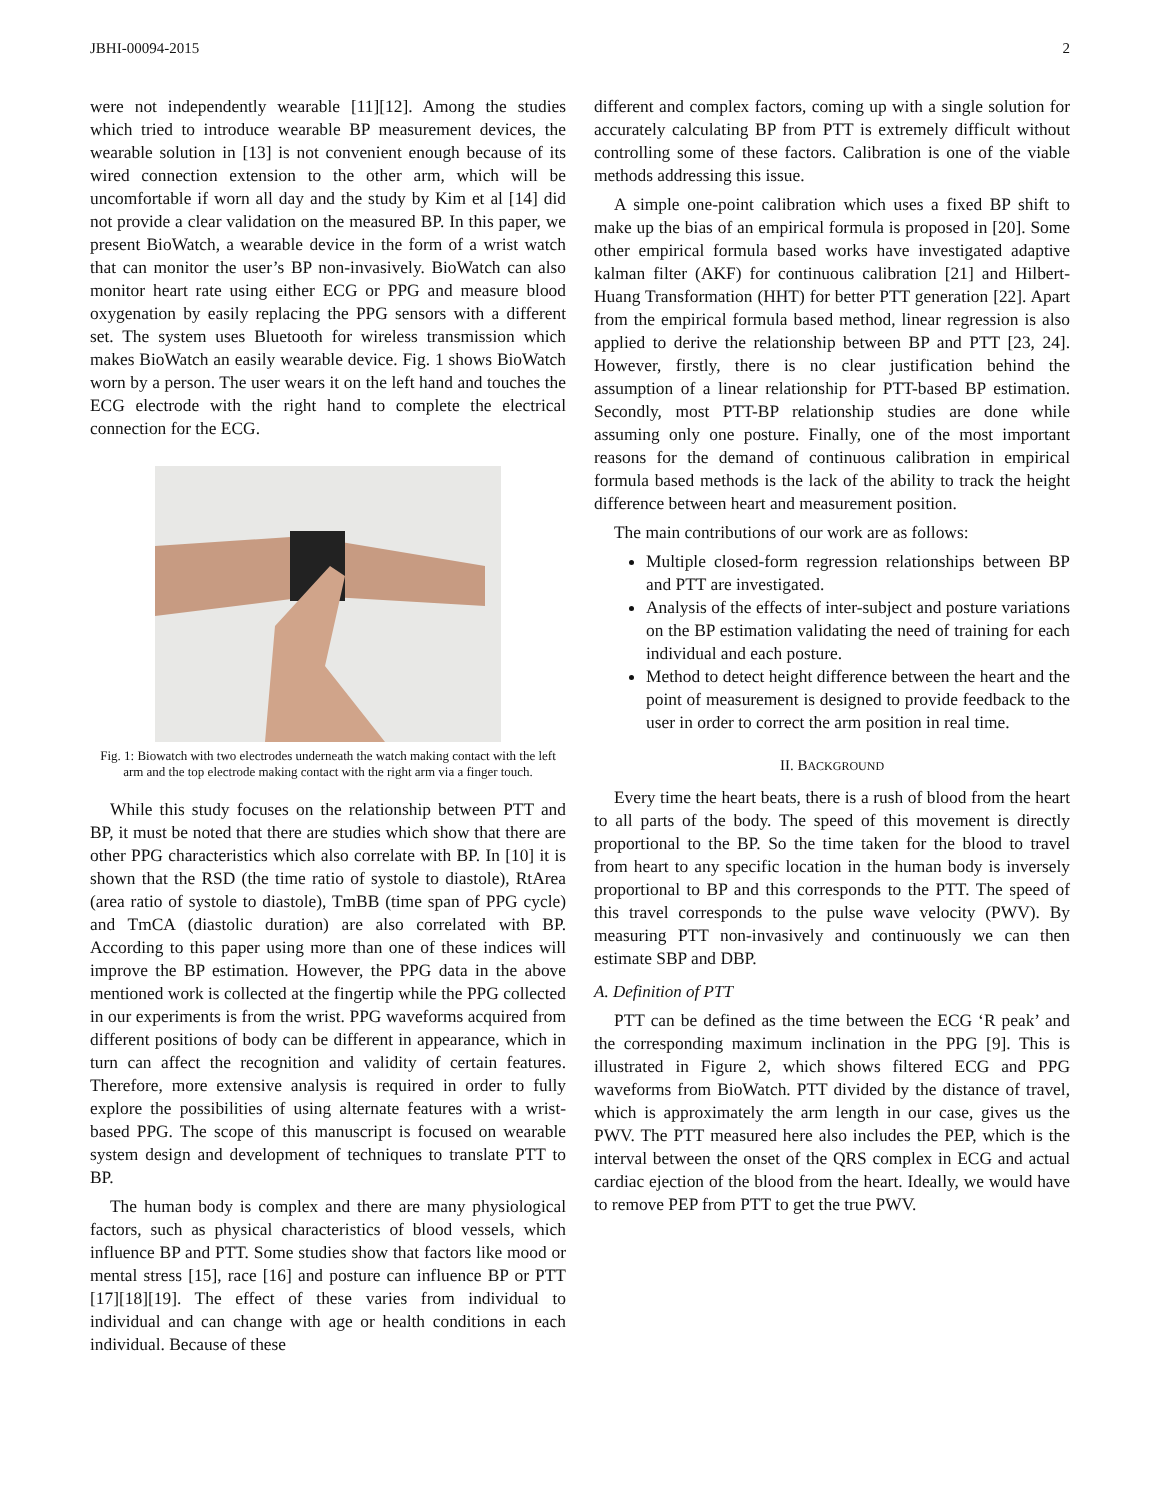JBHI-00094-2015 2
were not independently wearable [11][12]. Among the studies which tried to introduce wearable BP measurement devices, the wearable solution in [13] is not convenient enough because of its wired connection extension to the other arm, which will be uncomfortable if worn all day and the study by Kim et al [14] did not provide a clear validation on the measured BP. In this paper, we present BioWatch, a wearable device in the form of a wrist watch that can monitor the user’s BP non-invasively. BioWatch can also monitor heart rate using either ECG or PPG and measure blood oxygenation by easily replacing the PPG sensors with a different set. The system uses Bluetooth for wireless transmission which makes BioWatch an easily wearable device. Fig. 1 shows BioWatch worn by a person. The user wears it on the left hand and touches the ECG electrode with the right hand to complete the electrical connection for the ECG.
Fig. 1: Biowatch with two electrodes underneath the watch making contact with the left arm and the top electrode making contact with the right arm via a finger touch.
While this study focuses on the relationship between PTT and BP, it must be noted that there are studies which show that there are other PPG characteristics which also correlate with BP. In [10] it is shown that the RSD (the time ratio of systole to diastole), RtArea (area ratio of systole to diastole), TmBB (time span of PPG cycle) and TmCA (diastolic duration) are also correlated with BP. According to this paper using more than one of these indices will improve the BP estimation. However, the PPG data in the above mentioned work is collected at the fingertip while the PPG collected in our experiments is from the wrist. PPG waveforms acquired from different positions of body can be different in appearance, which in turn can affect the recognition and validity of certain features. Therefore, more extensive analysis is required in order to fully explore the possibilities of using alternate features with a wrist-based PPG. The scope of this manuscript is focused on wearable system design and development of techniques to translate PTT to BP.
The human body is complex and there are many physiological factors, such as physical characteristics of blood vessels, which influence BP and PTT. Some studies show that factors like mood or mental stress [15], race [16] and posture can influence BP or PTT [17][18][19]. The effect of these varies from individual to individual and can change with age or health conditions in each individual. Because of these
different and complex factors, coming up with a single solution for accurately calculating BP from PTT is extremely difficult without controlling some of these factors. Calibration is one of the viable methods addressing this issue.
A simple one-point calibration which uses a fixed BP shift to make up the bias of an empirical formula is proposed in [20]. Some other empirical formula based works have investigated adaptive kalman filter (AKF) for continuous calibration [21] and Hilbert-Huang Transformation (HHT) for better PTT generation [22]. Apart from the empirical formula based method, linear regression is also applied to derive the relationship between BP and PTT [23, 24]. However, firstly, there is no clear justification behind the assumption of a linear relationship for PTT-based BP estimation. Secondly, most PTT-BP relationship studies are done while assuming only one posture. Finally, one of the most important reasons for the demand of continuous calibration in empirical formula based methods is the lack of the ability to track the height difference between heart and measurement position.
The main contributions of our work are as follows:
Multiple closed-form regression relationships between BP and PTT are investigated.
Analysis of the effects of inter-subject and posture variations on the BP estimation validating the need of training for each individual and each posture.
Method to detect height difference between the heart and the point of measurement is designed to provide feedback to the user in order to correct the arm position in real time.
II. BACKGROUND
Every time the heart beats, there is a rush of blood from the heart to all parts of the body. The speed of this movement is directly proportional to the BP. So the time taken for the blood to travel from heart to any specific location in the human body is inversely proportional to BP and this corresponds to the PTT. The speed of this travel corresponds to the pulse wave velocity (PWV). By measuring PTT non-invasively and continuously we can then estimate SBP and DBP.
A. Definition of PTT
PTT can be defined as the time between the ECG ‘R peak’ and the corresponding maximum inclination in the PPG [9]. This is illustrated in Figure 2, which shows filtered ECG and PPG waveforms from BioWatch. PTT divided by the distance of travel, which is approximately the arm length in our case, gives us the PWV. The PTT measured here also includes the PEP, which is the interval between the onset of the QRS complex in ECG and actual cardiac ejection of the blood from the heart. Ideally, we would have to remove PEP from PTT to get the true PWV.